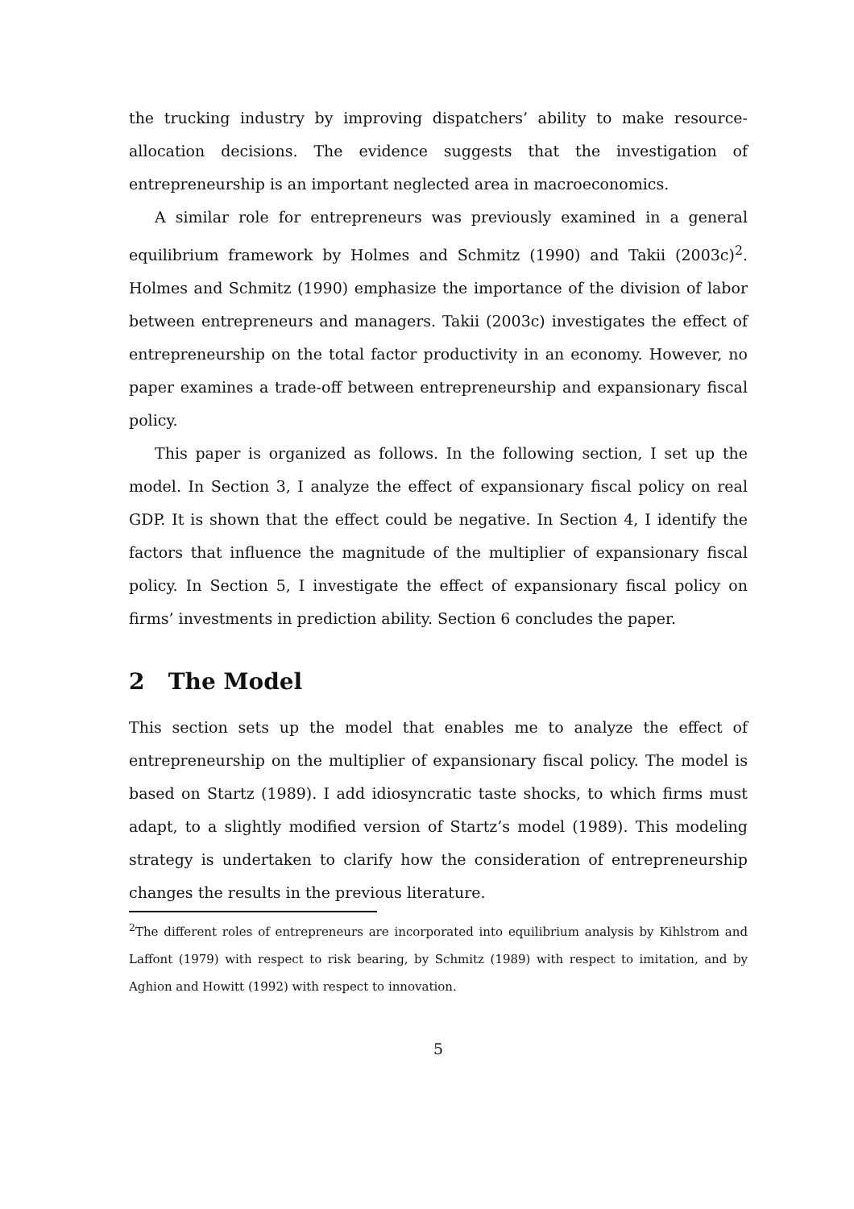the trucking industry by improving dispatchers’ ability to make resource-allocation decisions. The evidence suggests that the investigation of entrepreneurship is an important neglected area in macroeconomics.
A similar role for entrepreneurs was previously examined in a general equilibrium framework by Holmes and Schmitz (1990) and Takii (2003c)<sup>2</sup>. Holmes and Schmitz (1990) emphasize the importance of the division of labor between entrepreneurs and managers. Takii (2003c) investigates the effect of entrepreneurship on the total factor productivity in an economy. However, no paper examines a trade-off between entrepreneurship and expansionary fiscal policy.
This paper is organized as follows. In the following section, I set up the model. In Section 3, I analyze the effect of expansionary fiscal policy on real GDP. It is shown that the effect could be negative. In Section 4, I identify the factors that influence the magnitude of the multiplier of expansionary fiscal policy. In Section 5, I investigate the effect of expansionary fiscal policy on firms’ investments in prediction ability. Section 6 concludes the paper.
2 The Model
This section sets up the model that enables me to analyze the effect of entrepreneurship on the multiplier of expansionary fiscal policy. The model is based on Startz (1989). I add idiosyncratic taste shocks, to which firms must adapt, to a slightly modified version of Startz’s model (1989). This modeling strategy is undertaken to clarify how the consideration of entrepreneurship changes the results in the previous literature.
<sup>2</sup> The different roles of entrepreneurs are incorporated into equilibrium analysis by Kihlstrom and Laffont (1979) with respect to risk bearing, by Schmitz (1989) with respect to imitation, and by Aghion and Howitt (1992) with respect to innovation.
5